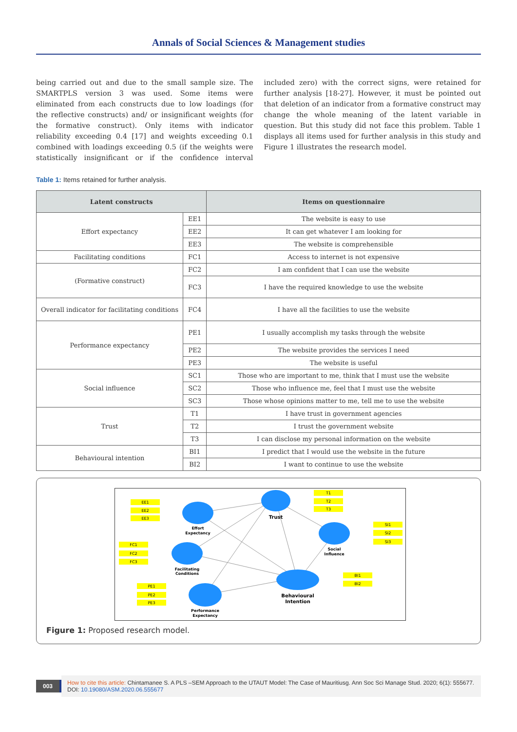Annals of Social Sciences & Management studies
being carried out and due to the small sample size. The SMARTPLS version 3 was used. Some items were eliminated from each constructs due to low loadings (for the reflective constructs) and/ or insignificant weights (for the formative construct). Only items with indicator reliability exceeding 0.4 [17] and weights exceeding 0.1 combined with loadings exceeding 0.5 (if the weights were statistically insignificant or if the confidence interval included zero) with the correct signs, were retained for further analysis [18-27]. However, it must be pointed out that deletion of an indicator from a formative construct may change the whole meaning of the latent variable in question. But this study did not face this problem. Table 1 displays all items used for further analysis in this study and Figure 1 illustrates the research model.
Table 1: Items retained for further analysis.
| Latent constructs | | Items on questionnaire |
| --- | --- | --- |
| Effort expectancy | EE1 | The website is easy to use |
| | EE2 | It can get whatever I am looking for |
| | EE3 | The website is comprehensible |
| Facilitating conditions | FC1 | Access to internet is not expensive |
| (Formative construct) | FC2 | I am confident that I can use the website |
| | FC3 | I have the required knowledge to use the website |
| Overall indicator for facilitating conditions | FC4 | I have all the facilities to use the website |
| Performance expectancy | PE1 | I usually accomplish my tasks through the website |
| | PE2 | The website provides the services I need |
| | PE3 | The website is useful |
| Social influence | SC1 | Those who are important to me, think that I must use the website |
| | SC2 | Those who influence me, feel that I must use the website |
| | SC3 | Those whose opinions matter to me, tell me to use the website |
| Trust | T1 | I have trust in government agencies |
| | T2 | I trust the government website |
| | T3 | I can disclose my personal information on the website |
| Behavioural intention | BI1 | I predict that I would use the website in the future |
| | BI2 | I want to continue to use the website |
EE1
EE2
EE3
FC1
FC2
FC3
PE1
PE2
PE3
T1
T2
T3
SI1
SI2
SI3
BI1
BI2
Effort
Expectancy
Trust
Social
Influence
Facilitating
Conditions
Behavioural
Intention
Performance
Expectancy
Figure 1: Proposed research model.
003 How to cite this article: Chintamanee S. A PLS –SEM Approach to the UTAUT Model: The Case of Mauritiusg. Ann Soc Sci Manage Stud. 2020; 6(1): 555677. DOI: 10.19080/ASM.2020.06.555677